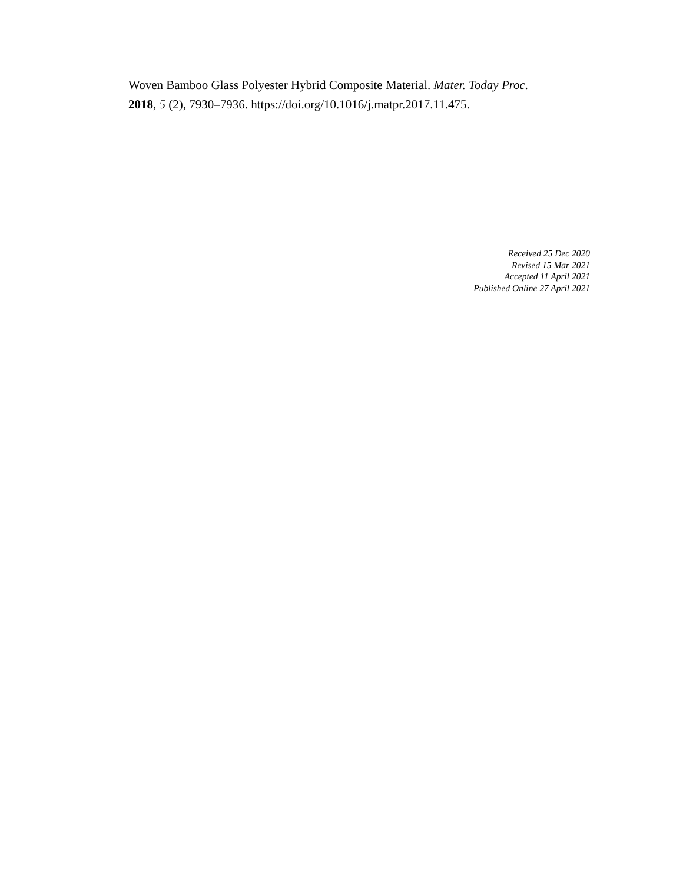Woven Bamboo Glass Polyester Hybrid Composite Material. Mater. Today Proc.
2018, 5 (2), 7930–7936. https://doi.org/10.1016/j.matpr.2017.11.475.
Received 25 Dec 2020
Revised 15 Mar 2021
Accepted 11 April 2021
Published Online 27 April 2021